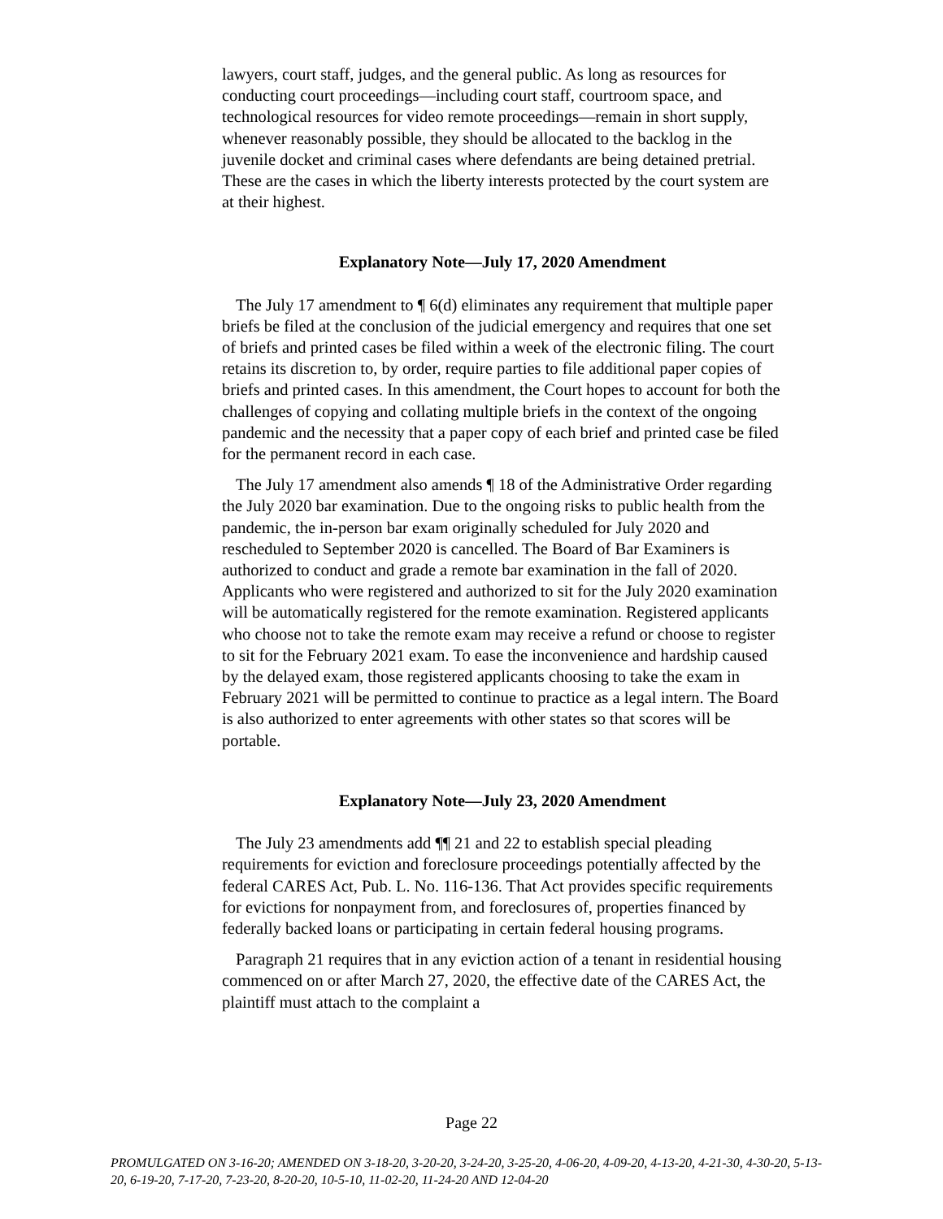lawyers, court staff, judges, and the general public. As long as resources for conducting court proceedings—including court staff, courtroom space, and technological resources for video remote proceedings—remain in short supply, whenever reasonably possible, they should be allocated to the backlog in the juvenile docket and criminal cases where defendants are being detained pretrial. These are the cases in which the liberty interests protected by the court system are at their highest.
Explanatory Note—July 17, 2020 Amendment
The July 17 amendment to ¶ 6(d) eliminates any requirement that multiple paper briefs be filed at the conclusion of the judicial emergency and requires that one set of briefs and printed cases be filed within a week of the electronic filing. The court retains its discretion to, by order, require parties to file additional paper copies of briefs and printed cases. In this amendment, the Court hopes to account for both the challenges of copying and collating multiple briefs in the context of the ongoing pandemic and the necessity that a paper copy of each brief and printed case be filed for the permanent record in each case.
The July 17 amendment also amends ¶ 18 of the Administrative Order regarding the July 2020 bar examination. Due to the ongoing risks to public health from the pandemic, the in-person bar exam originally scheduled for July 2020 and rescheduled to September 2020 is cancelled. The Board of Bar Examiners is authorized to conduct and grade a remote bar examination in the fall of 2020. Applicants who were registered and authorized to sit for the July 2020 examination will be automatically registered for the remote examination. Registered applicants who choose not to take the remote exam may receive a refund or choose to register to sit for the February 2021 exam. To ease the inconvenience and hardship caused by the delayed exam, those registered applicants choosing to take the exam in February 2021 will be permitted to continue to practice as a legal intern. The Board is also authorized to enter agreements with other states so that scores will be portable.
Explanatory Note—July 23, 2020 Amendment
The July 23 amendments add ¶¶ 21 and 22 to establish special pleading requirements for eviction and foreclosure proceedings potentially affected by the federal CARES Act, Pub. L. No. 116-136. That Act provides specific requirements for evictions for nonpayment from, and foreclosures of, properties financed by federally backed loans or participating in certain federal housing programs.
Paragraph 21 requires that in any eviction action of a tenant in residential housing commenced on or after March 27, 2020, the effective date of the CARES Act, the plaintiff must attach to the complaint a
Page 22
PROMULGATED ON 3-16-20; AMENDED ON 3-18-20, 3-20-20, 3-24-20, 3-25-20, 4-06-20, 4-09-20, 4-13-20, 4-21-30, 4-30-20, 5-13-20, 6-19-20, 7-17-20, 7-23-20, 8-20-20, 10-5-10, 11-02-20, 11-24-20 AND 12-04-20